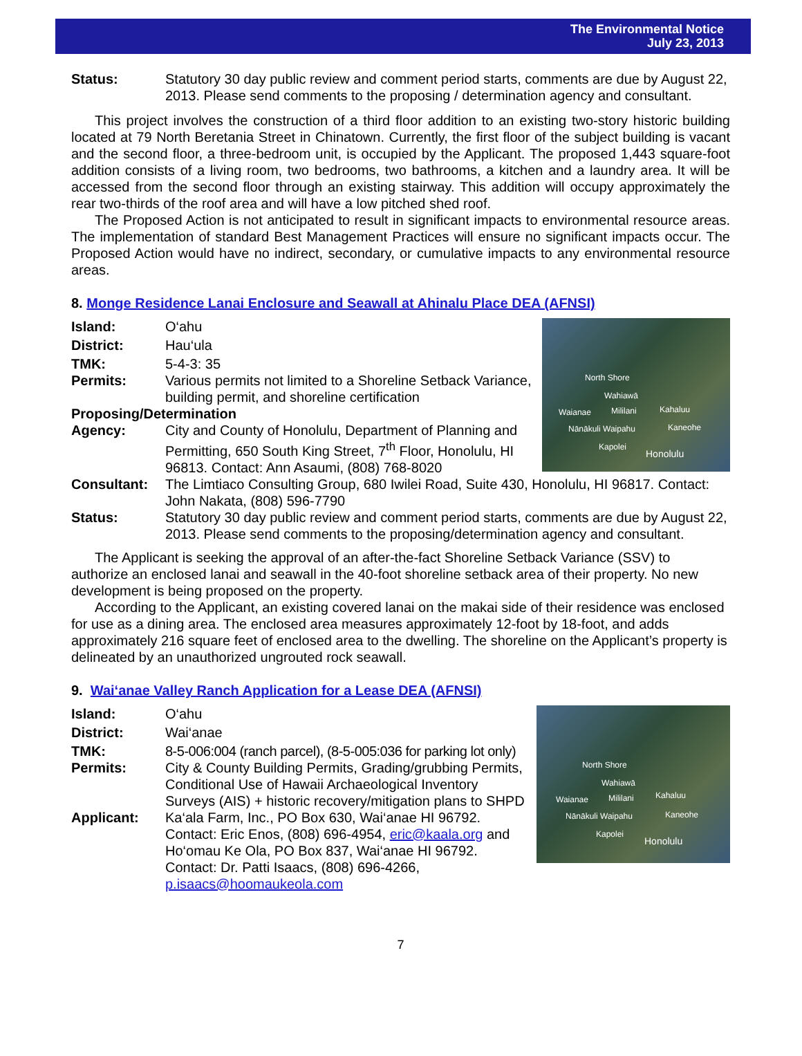The Environmental Notice
July 23, 2013
Status: Statutory 30 day public review and comment period starts, comments are due by August 22, 2013. Please send comments to the proposing / determination agency and consultant.
This project involves the construction of a third floor addition to an existing two-story historic building located at 79 North Beretania Street in Chinatown. Currently, the first floor of the subject building is vacant and the second floor, a three-bedroom unit, is occupied by the Applicant. The proposed 1,443 square-foot addition consists of a living room, two bedrooms, two bathrooms, a kitchen and a laundry area. It will be accessed from the second floor through an existing stairway. This addition will occupy approximately the rear two-thirds of the roof area and will have a low pitched shed roof.
The Proposed Action is not anticipated to result in significant impacts to environmental resource areas. The implementation of standard Best Management Practices will ensure no significant impacts occur. The Proposed Action would have no indirect, secondary, or cumulative impacts to any environmental resource areas.
8. Monge Residence Lanai Enclosure and Seawall at Ahinalu Place DEA (AFNSI)
North Shore
Wahiawā
Waianae Mililani Kahaluu
Nānākuli Waipahu Kaneohe
Kapolei
Honolulu
Island: O‘ahu
District: Hau‘ula
TMK: 5-4-3: 35
Permits: Various permits not limited to a Shoreline Setback Variance, building permit, and shoreline certification
Proposing/Determination
Agency: City and County of Honolulu, Department of Planning and Permitting, 650 South King Street, 7<sup>th</sup> Floor, Honolulu, HI 96813. Contact: Ann Asaumi, (808) 768-8020
Consultant: The Limtiaco Consulting Group, 680 Iwilei Road, Suite 430, Honolulu, HI 96817. Contact: John Nakata, (808) 596-7790
Status: Statutory 30 day public review and comment period starts, comments are due by August 22, 2013. Please send comments to the proposing/determination agency and consultant.
The Applicant is seeking the approval of an after-the-fact Shoreline Setback Variance (SSV) to authorize an enclosed lanai and seawall in the 40-foot shoreline setback area of their property. No new development is being proposed on the property.
According to the Applicant, an existing covered lanai on the makai side of their residence was enclosed for use as a dining area. The enclosed area measures approximately 12-foot by 18-foot, and adds approximately 216 square feet of enclosed area to the dwelling. The shoreline on the Applicant’s property is delineated by an unauthorized ungrouted rock seawall.
9. Wai‘anae Valley Ranch Application for a Lease DEA (AFNSI)
North Shore
Wahiawā
Waianae Mililani Kahaluu
Nānākuli Waipahu Kaneohe
Kapolei
Honolulu
Island: O‘ahu
District: Wai‘anae
TMK: 8-5-006:004 (ranch parcel), (8-5-005:036 for parking lot only)
Permits: City & County Building Permits, Grading/grubbing Permits, Conditional Use of Hawaii Archaeological Inventory Surveys (AIS) + historic recovery/mitigation plans to SHPD
Applicant: Ka‘ala Farm, Inc., PO Box 630, Wai‘anae HI 96792.
Contact: Eric Enos, (808) 696-4954, eric@kaala.org and
Ho‘omau Ke Ola, PO Box 837, Wai‘anae HI 96792. Contact: Dr. Patti Isaacs, (808) 696-4266, p.isaacs@hoomaukeola.com
7